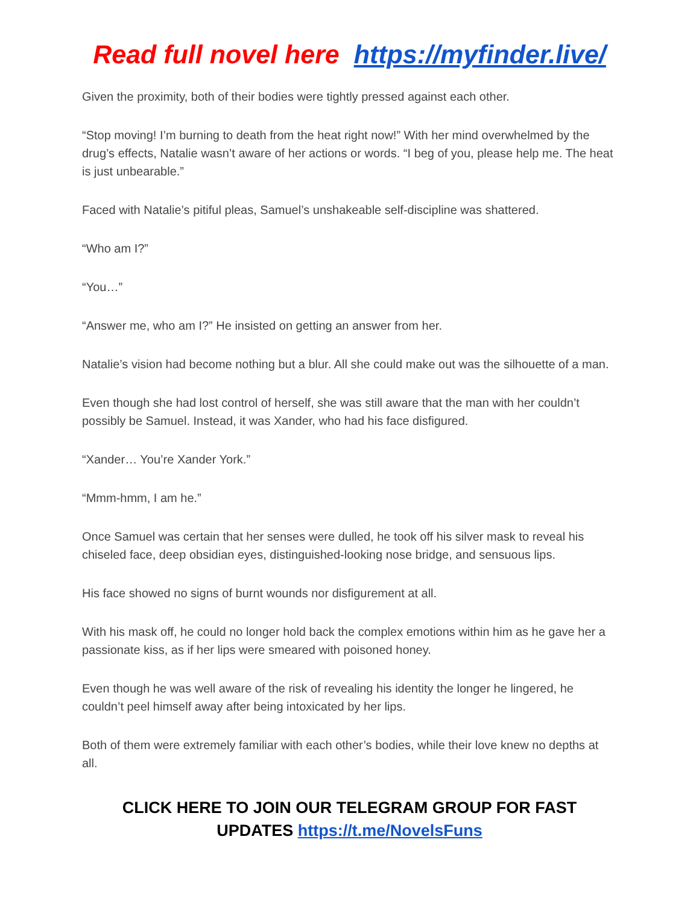Read full novel here https://myfinder.live/
Given the proximity, both of their bodies were tightly pressed against each other.
“Stop moving! I’m burning to death from the heat right now!” With her mind overwhelmed by the drug’s effects, Natalie wasn’t aware of her actions or words. “I beg of you, please help me. The heat is just unbearable.”
Faced with Natalie’s pitiful pleas, Samuel’s unshakeable self-discipline was shattered.
“Who am I?”
“You…”
“Answer me, who am I?” He insisted on getting an answer from her.
Natalie’s vision had become nothing but a blur. All she could make out was the silhouette of a man.
Even though she had lost control of herself, she was still aware that the man with her couldn’t possibly be Samuel. Instead, it was Xander, who had his face disfigured.
“Xander… You’re Xander York.”
“Mmm-hmm, I am he.”
Once Samuel was certain that her senses were dulled, he took off his silver mask to reveal his chiseled face, deep obsidian eyes, distinguished-looking nose bridge, and sensuous lips.
His face showed no signs of burnt wounds nor disfigurement at all.
With his mask off, he could no longer hold back the complex emotions within him as he gave her a passionate kiss, as if her lips were smeared with poisoned honey.
Even though he was well aware of the risk of revealing his identity the longer he lingered, he couldn’t peel himself away after being intoxicated by her lips.
Both of them were extremely familiar with each other’s bodies, while their love knew no depths at all.
CLICK HERE TO JOIN OUR TELEGRAM GROUP FOR FAST UPDATES https://t.me/NovelsFuns